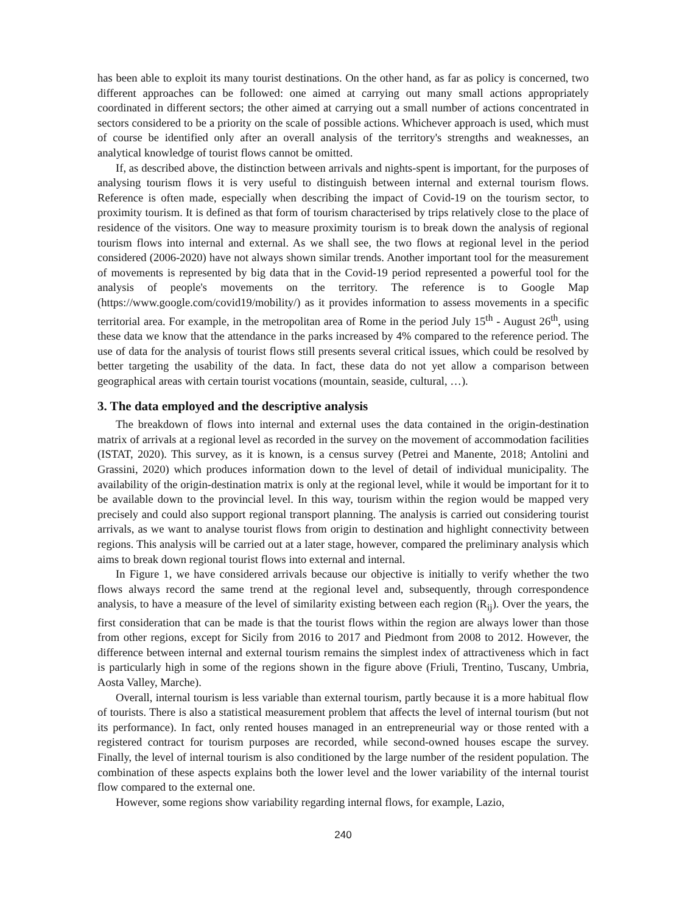has been able to exploit its many tourist destinations. On the other hand, as far as policy is concerned, two different approaches can be followed: one aimed at carrying out many small actions appropriately coordinated in different sectors; the other aimed at carrying out a small number of actions concentrated in sectors considered to be a priority on the scale of possible actions. Whichever approach is used, which must of course be identified only after an overall analysis of the territory's strengths and weaknesses, an analytical knowledge of tourist flows cannot be omitted.
If, as described above, the distinction between arrivals and nights-spent is important, for the purposes of analysing tourism flows it is very useful to distinguish between internal and external tourism flows. Reference is often made, especially when describing the impact of Covid-19 on the tourism sector, to proximity tourism. It is defined as that form of tourism characterised by trips relatively close to the place of residence of the visitors. One way to measure proximity tourism is to break down the analysis of regional tourism flows into internal and external. As we shall see, the two flows at regional level in the period considered (2006-2020) have not always shown similar trends. Another important tool for the measurement of movements is represented by big data that in the Covid-19 period represented a powerful tool for the analysis of people's movements on the territory. The reference is to Google Map (https://www.google.com/covid19/mobility/) as it provides information to assess movements in a specific territorial area. For example, in the metropolitan area of Rome in the period July 15<sup>th</sup> - August 26<sup>th</sup>, using these data we know that the attendance in the parks increased by 4% compared to the reference period. The use of data for the analysis of tourist flows still presents several critical issues, which could be resolved by better targeting the usability of the data. In fact, these data do not yet allow a comparison between geographical areas with certain tourist vocations (mountain, seaside, cultural, …).
3. The data employed and the descriptive analysis
The breakdown of flows into internal and external uses the data contained in the origin-destination matrix of arrivals at a regional level as recorded in the survey on the movement of accommodation facilities (ISTAT, 2020). This survey, as it is known, is a census survey (Petrei and Manente, 2018; Antolini and Grassini, 2020) which produces information down to the level of detail of individual municipality. The availability of the origin-destination matrix is only at the regional level, while it would be important for it to be available down to the provincial level. In this way, tourism within the region would be mapped very precisely and could also support regional transport planning. The analysis is carried out considering tourist arrivals, as we want to analyse tourist flows from origin to destination and highlight connectivity between regions. This analysis will be carried out at a later stage, however, compared the preliminary analysis which aims to break down regional tourist flows into external and internal.
In Figure 1, we have considered arrivals because our objective is initially to verify whether the two flows always record the same trend at the regional level and, subsequently, through correspondence analysis, to have a measure of the level of similarity existing between each region (R<sub>ij</sub>). Over the years, the first consideration that can be made is that the tourist flows within the region are always lower than those from other regions, except for Sicily from 2016 to 2017 and Piedmont from 2008 to 2012. However, the difference between internal and external tourism remains the simplest index of attractiveness which in fact is particularly high in some of the regions shown in the figure above (Friuli, Trentino, Tuscany, Umbria, Aosta Valley, Marche).
Overall, internal tourism is less variable than external tourism, partly because it is a more habitual flow of tourists. There is also a statistical measurement problem that affects the level of internal tourism (but not its performance). In fact, only rented houses managed in an entrepreneurial way or those rented with a registered contract for tourism purposes are recorded, while second-owned houses escape the survey. Finally, the level of internal tourism is also conditioned by the large number of the resident population. The combination of these aspects explains both the lower level and the lower variability of the internal tourist flow compared to the external one.
However, some regions show variability regarding internal flows, for example, Lazio,
240